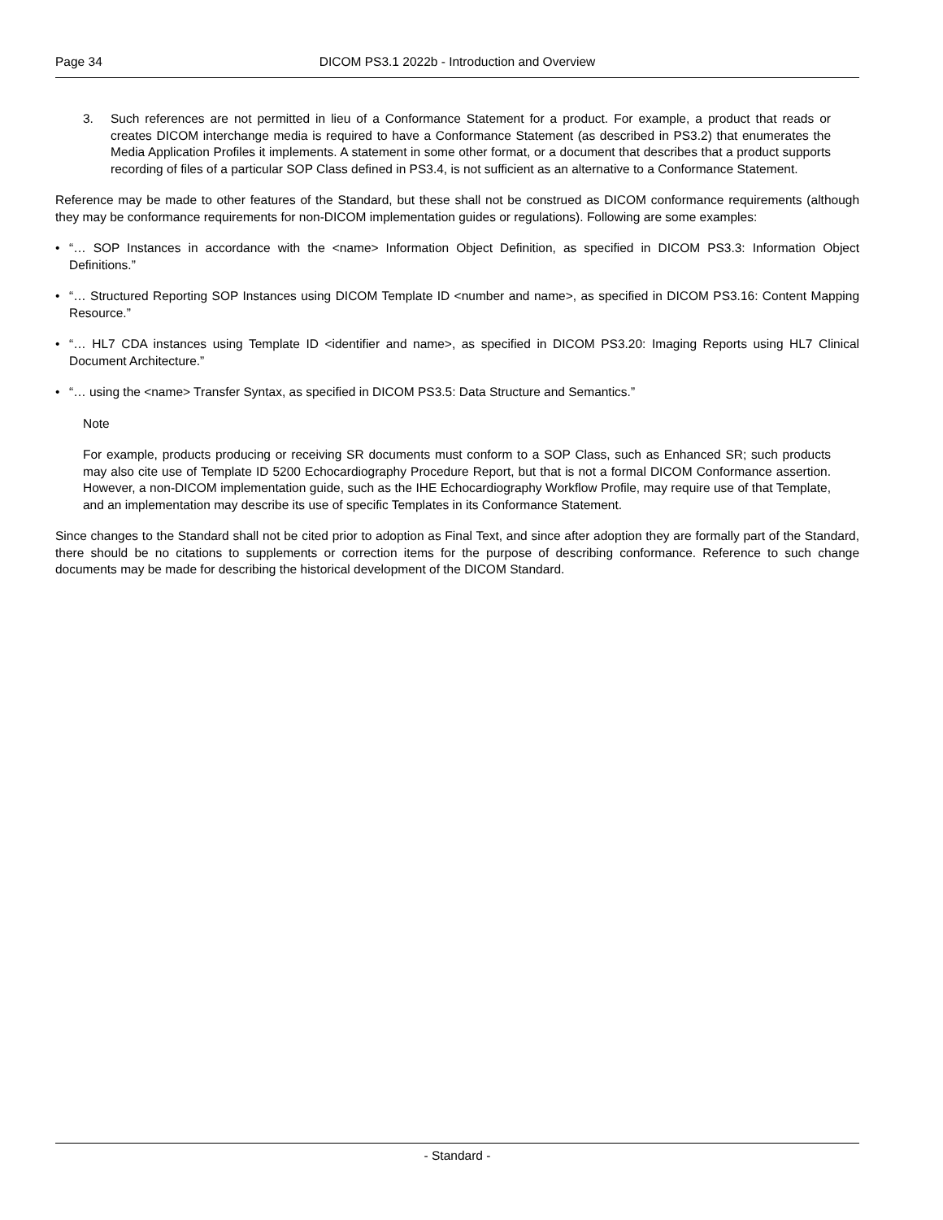Page 34 DICOM PS3.1 2022b - Introduction and Overview
3. Such references are not permitted in lieu of a Conformance Statement for a product. For example, a product that reads or creates DICOM interchange media is required to have a Conformance Statement (as described in PS3.2) that enumerates the Media Application Profiles it implements. A statement in some other format, or a document that describes that a product supports recording of files of a particular SOP Class defined in PS3.4, is not sufficient as an alternative to a Conformance Statement.
Reference may be made to other features of the Standard, but these shall not be construed as DICOM conformance requirements (although they may be conformance requirements for non-DICOM implementation guides or regulations). Following are some examples:
• “… SOP Instances in accordance with the <name> Information Object Definition, as specified in DICOM PS3.3: Information Object Definitions.”
• “… Structured Reporting SOP Instances using DICOM Template ID <number and name>, as specified in DICOM PS3.16: Content Mapping Resource.”
• “… HL7 CDA instances using Template ID <identifier and name>, as specified in DICOM PS3.20: Imaging Reports using HL7 Clinical Document Architecture.”
• “… using the <name> Transfer Syntax, as specified in DICOM PS3.5: Data Structure and Semantics.”
Note
For example, products producing or receiving SR documents must conform to a SOP Class, such as Enhanced SR; such products may also cite use of Template ID 5200 Echocardiography Procedure Report, but that is not a formal DICOM Conformance assertion. However, a non-DICOM implementation guide, such as the IHE Echocardiography Workflow Profile, may require use of that Template, and an implementation may describe its use of specific Templates in its Conformance Statement.
Since changes to the Standard shall not be cited prior to adoption as Final Text, and since after adoption they are formally part of the Standard, there should be no citations to supplements or correction items for the purpose of describing conformance. Reference to such change documents may be made for describing the historical development of the DICOM Standard.
- Standard -